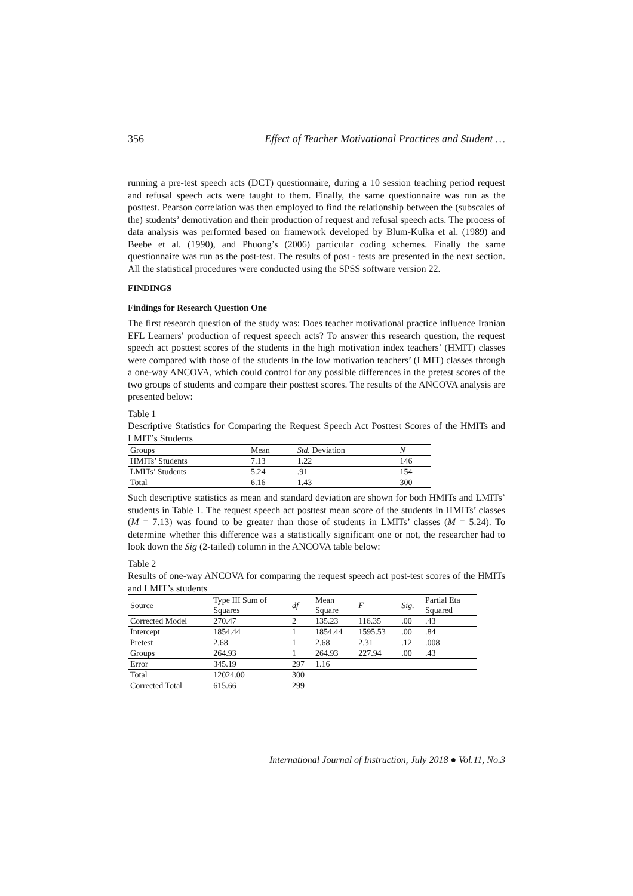356 Effect of Teacher Motivational Practices and Student …
running a pre-test speech acts (DCT) questionnaire, during a 10 session teaching period request and refusal speech acts were taught to them. Finally, the same questionnaire was run as the posttest. Pearson correlation was then employed to find the relationship between the (subscales of the) students’ demotivation and their production of request and refusal speech acts. The process of data analysis was performed based on framework developed by Blum-Kulka et al. (1989) and Beebe et al. (1990), and Phuong’s (2006) particular coding schemes. Finally the same questionnaire was run as the post-test. The results of post - tests are presented in the next section. All the statistical procedures were conducted using the SPSS software version 22.
FINDINGS
Findings for Research Question One
The first research question of the study was: Does teacher motivational practice influence Iranian EFL Learners′ production of request speech acts? To answer this research question, the request speech act posttest scores of the students in the high motivation index teachers’ (HMIT) classes were compared with those of the students in the low motivation teachers’ (LMIT) classes through a one-way ANCOVA, which could control for any possible differences in the pretest scores of the two groups of students and compare their posttest scores. The results of the ANCOVA analysis are presented below:
Table 1
Descriptive Statistics for Comparing the Request Speech Act Posttest Scores of the HMITs and LMIT’s Students
| Groups | Mean | Std. Deviation | N |
| --- | --- | --- | --- |
| HMITs’ Students | 7.13 | 1.22 | 146 |
| LMITs’ Students | 5.24 | .91 | 154 |
| Total | 6.16 | 1.43 | 300 |
Such descriptive statistics as mean and standard deviation are shown for both HMITs and LMITs’ students in Table 1. The request speech act posttest mean score of the students in HMITs’ classes (M = 7.13) was found to be greater than those of students in LMITs’ classes (M = 5.24). To determine whether this difference was a statistically significant one or not, the researcher had to look down the Sig (2-tailed) column in the ANCOVA table below:
Table 2
Results of one-way ANCOVA for comparing the request speech act post-test scores of the HMITs and LMIT’s students
| Source | Type III Sum of Squares | df | Mean Square | F | Sig. | Partial Eta Squared |
| --- | --- | --- | --- | --- | --- | --- |
| Corrected Model | 270.47 | 2 | 135.23 | 116.35 | .00 | .43 |
| Intercept | 1854.44 | 1 | 1854.44 | 1595.53 | .00 | .84 |
| Pretest | 2.68 | 1 | 2.68 | 2.31 | .12 | .008 |
| Groups | 264.93 | 1 | 264.93 | 227.94 | .00 | .43 |
| Error | 345.19 | 297 | 1.16 | | | |
| Total | 12024.00 | 300 | | | | |
| Corrected Total | 615.66 | 299 | | | | |
International Journal of Instruction, July 2018 ● Vol.11, No.3